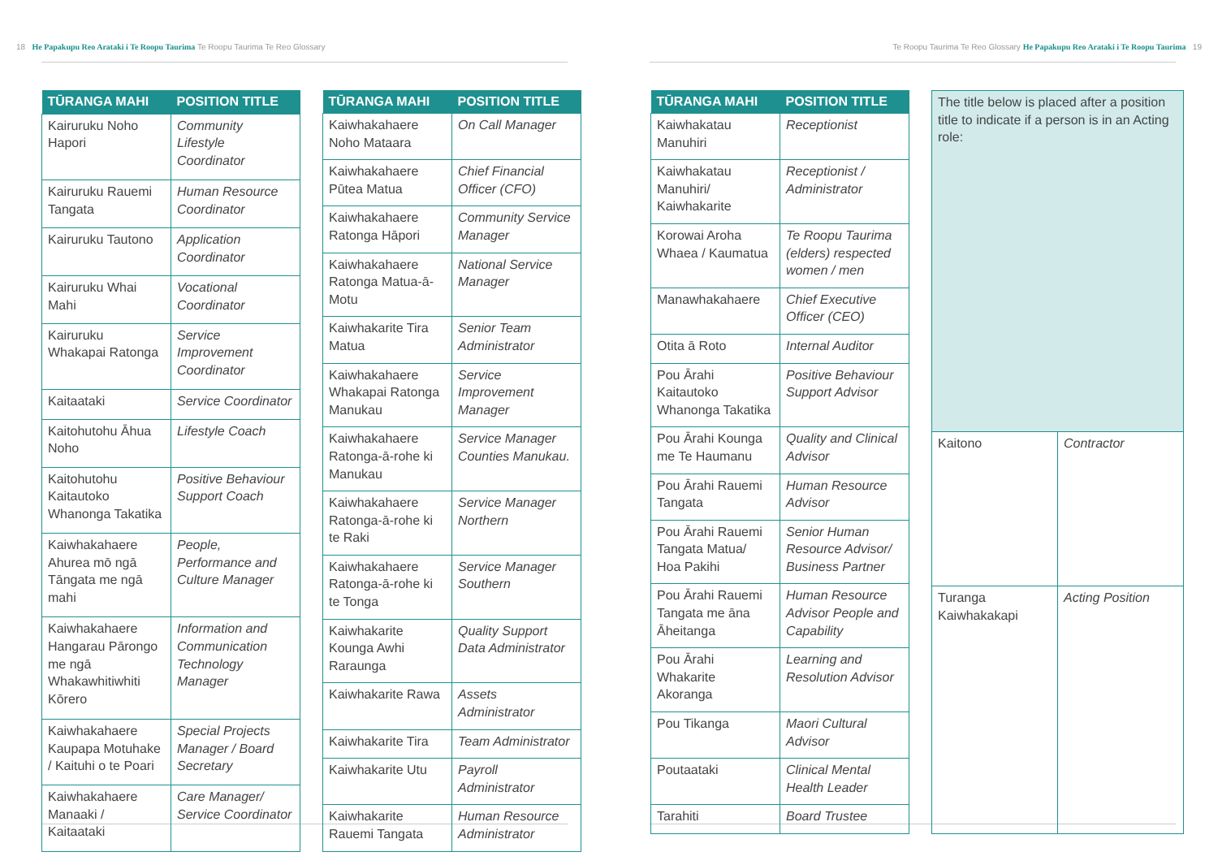18 He Papakupu Reo Arataki i Te Roopu Taurima Te Roopu Taurima Te Reo Glossary
Te Roopu Taurima Te Reo Glossary He Papakupu Reo Arataki i Te Roopu Taurima 19
| TŪRANGA MAHI | POSITION TITLE |
| --- | --- |
| Kairuruku Noho Hapori | Community Lifestyle Coordinator |
| Kairuruku Rauemi Tangata | Human Resource Coordinator |
| Kairuruku Tautono | Application Coordinator |
| Kairuruku Whai Mahi | Vocational Coordinator |
| Kairuruku Whakapai Ratonga | Service Improvement Coordinator |
| Kaitaataki | Service Coordinator |
| Kaitohutohu Āhua Noho | Lifestyle Coach |
| Kaitohutohu Kaitautoko Whanonga Takatika | Positive Behaviour Support Coach |
| Kaiwhakahaere Ahurea mō ngā Tāngata me ngā mahi | People, Performance and Culture Manager |
| Kaiwhakahaere Hangarau Pārongo me ngā Whakawhitiwhiti Kōrero | Information and Communication Technology Manager |
| Kaiwhakahaere Kaupapa Motuhake / Kaituhi o te Poari | Special Projects Manager / Board Secretary |
| Kaiwhakahaere Manaaki / Kaitaataki | Care Manager/ Service Coordinator |
| TŪRANGA MAHI | POSITION TITLE |
| --- | --- |
| Kaiwhakahaere Noho Mataara | On Call Manager |
| Kaiwhakahaere Pūtea Matua | Chief Financial Officer (CFO) |
| Kaiwhakahaere Ratonga Hāpori | Community Service Manager |
| Kaiwhakahaere Ratonga Matua-ā-Motu | National Service Manager |
| Kaiwhakarite Tira Matua | Senior Team Administrator |
| Kaiwhakahaere Whakapai Ratonga Manukau | Service Improvement Manager |
| Kaiwhakahaere Ratonga-ā-rohe ki Manukau | Service Manager Counties Manukau. |
| Kaiwhakahaere Ratonga-ā-rohe ki te Raki | Service Manager Northern |
| Kaiwhakahaere Ratonga-ā-rohe ki te Tonga | Service Manager Southern |
| Kaiwhakarite Kounga Awhi Raraunga | Quality Support Data Administrator |
| Kaiwhakarite Rawa | Assets Administrator |
| Kaiwhakarite Tira | Team Administrator |
| Kaiwhakarite Utu | Payroll Administrator |
| Kaiwhakarite Rauemi Tangata | Human Resource Administrator |
| TŪRANGA MAHI | POSITION TITLE |
| --- | --- |
| Kaiwhakatau Manuhiri | Receptionist |
| Kaiwhakatau Manuhiri/ Kaiwhakarite | Receptionist / Administrator |
| Korowai Aroha Whaea / Kaumatua | Te Roopu Taurima (elders) respected women / men |
| Manawhakahaere | Chief Executive Officer (CEO) |
| Otita ā Roto | Internal Auditor |
| Pou Ārahi Kaitautoko Whanonga Takatika | Positive Behaviour Support Advisor |
| Pou Ārahi Kounga me Te Haumanu | Quality and Clinical Advisor |
| Pou Ārahi Rauemi Tangata | Human Resource Advisor |
| Pou Ārahi Rauemi Tangata Matua/ Hoa Pakihi | Senior Human Resource Advisor/ Business Partner |
| Pou Ārahi Rauemi Tangata me āna Āheitanga | Human Resource Advisor People and Capability |
| Pou Ārahi Whakarite Akoranga | Learning and Resolution Advisor |
| Pou Tikanga | Maori Cultural Advisor |
| Poutaataki | Clinical Mental Health Leader |
| Tarahiti | Board Trustee |
| The title below is placed after a position title to indicate if a person is in an Acting role: | |
| Kaitono | Contractor |
| Turanga Kaiwhakakapi | Acting Position |